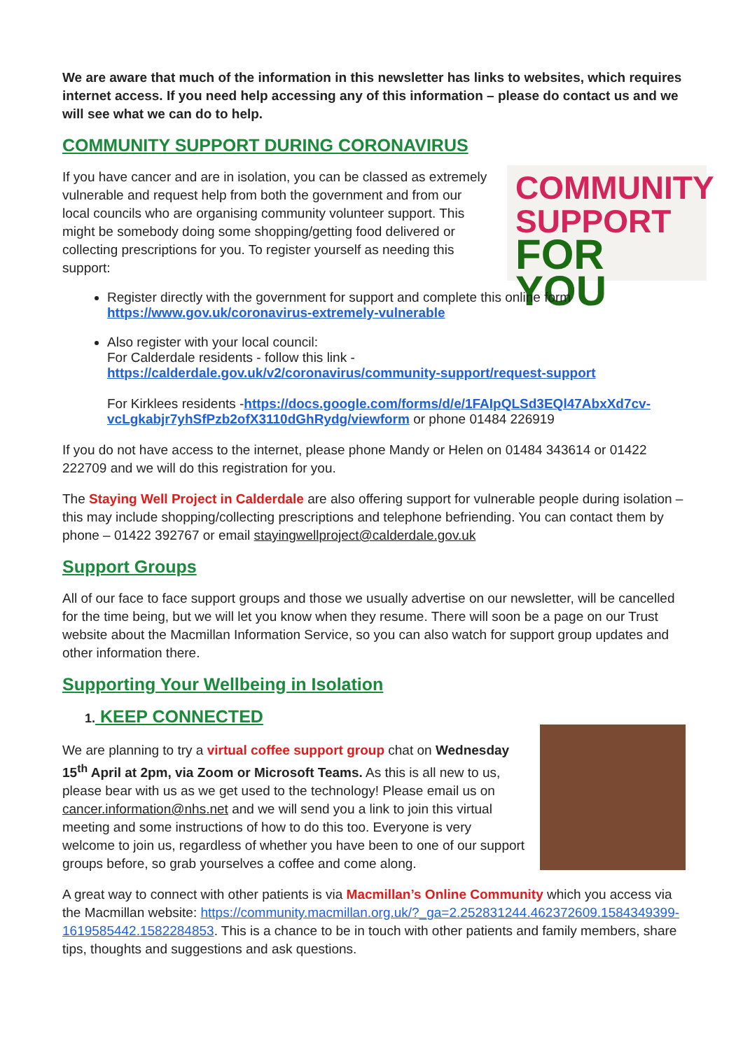We are aware that much of the information in this newsletter has links to websites, which requires internet access. If you need help accessing any of this information – please do contact us and we will see what we can do to help.
COMMUNITY SUPPORT DURING CORONAVIRUS
COMMUNITY
SUPPORT
FOR YOU
If you have cancer and are in isolation, you can be classed as extremely vulnerable and request help from both the government and from our local councils who are organising community volunteer support. This might be somebody doing some shopping/getting food delivered or collecting prescriptions for you. To register yourself as needing this support:
Register directly with the government for support and complete this online form
https://www.gov.uk/coronavirus-extremely-vulnerable
Also register with your local council:
For Calderdale residents - follow this link -
https://calderdale.gov.uk/v2/coronavirus/community-support/request-support
For Kirklees residents -https://docs.google.com/forms/d/e/1FAIpQLSd3EQl47AbxXd7cv-vcLgkabjr7yhSfPzb2ofX3110dGhRydg/viewform or phone 01484 226919
If you do not have access to the internet, please phone Mandy or Helen on 01484 343614 or 01422 222709 and we will do this registration for you.
The Staying Well Project in Calderdale are also offering support for vulnerable people during isolation – this may include shopping/collecting prescriptions and telephone befriending. You can contact them by phone – 01422 392767 or email stayingwellproject@calderdale.gov.uk
Support Groups
All of our face to face support groups and those we usually advertise on our newsletter, will be cancelled for the time being, but we will let you know when they resume. There will soon be a page on our Trust website about the Macmillan Information Service, so you can also watch for support group updates and other information there.
Supporting Your Wellbeing in Isolation
1. KEEP CONNECTED
We are planning to try a virtual coffee support group chat on Wednesday 15<sup>th</sup> April at 2pm, via Zoom or Microsoft Teams. As this is all new to us, please bear with us as we get used to the technology! Please email us on cancer.information@nhs.net and we will send you a link to join this virtual meeting and some instructions of how to do this too. Everyone is very welcome to join us, regardless of whether you have been to one of our support groups before, so grab yourselves a coffee and come along.
A great way to connect with other patients is via Macmillan’s Online Community which you access via the Macmillan website: https://community.macmillan.org.uk/?_ga=2.252831244.462372609.1584349399-1619585442.1582284853. This is a chance to be in touch with other patients and family members, share tips, thoughts and suggestions and ask questions.